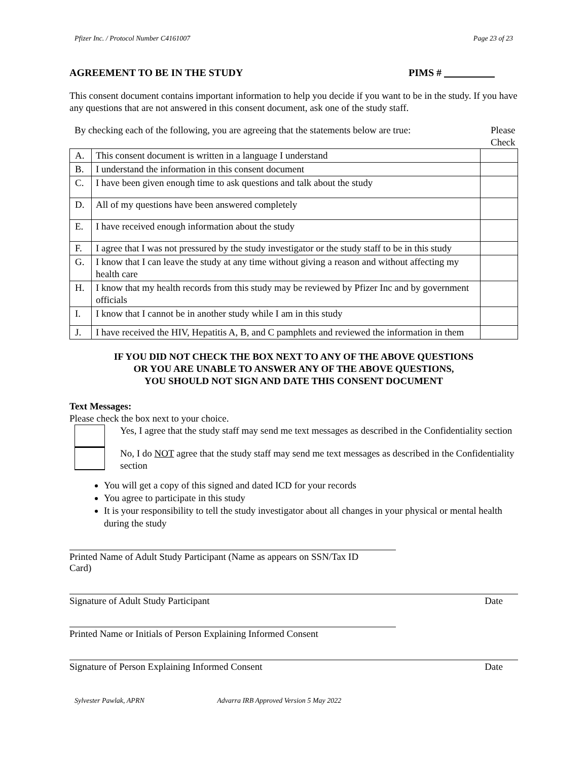Pfizer Inc. / Protocol Number C4161007 Page 23 of 23
AGREEMENT TO BE IN THE STUDY PIMS #
This consent document contains important information to help you decide if you want to be in the study. If you have any questions that are not answered in this consent document, ask one of the study staff.
By checking each of the following, you are agreeing that the statements below are true:
Please Check
| A. | This consent document is written in a language I understand | |
| B. | I understand the information in this consent document | |
| C. | I have been given enough time to ask questions and talk about the study | |
| D. | All of my questions have been answered completely | |
| E. | I have received enough information about the study | |
| F. | I agree that I was not pressured by the study investigator or the study staff to be in this study | |
| G. | I know that I can leave the study at any time without giving a reason and without affecting my health care | |
| H. | I know that my health records from this study may be reviewed by Pfizer Inc and by government officials | |
| I. | I know that I cannot be in another study while I am in this study | |
| J. | I have received the HIV, Hepatitis A, B, and C pamphlets and reviewed the information in them | |
IF YOU DID NOT CHECK THE BOX NEXT TO ANY OF THE ABOVE QUESTIONS
OR YOU ARE UNABLE TO ANSWER ANY OF THE ABOVE QUESTIONS,
YOU SHOULD NOT SIGN AND DATE THIS CONSENT DOCUMENT
Text Messages:
Please check the box next to your choice.
Yes, I agree that the study staff may send me text messages as described in the Confidentiality section
No, I do NOT agree that the study staff may send me text messages as described in the Confidentiality section
You will get a copy of this signed and dated ICD for your records
You agree to participate in this study
It is your responsibility to tell the study investigator about all changes in your physical or mental health during the study
Printed Name of Adult Study Participant (Name as appears on SSN/Tax ID Card)
Signature of Adult Study Participant Date
Printed Name or Initials of Person Explaining Informed Consent
Signature of Person Explaining Informed Consent Date
Sylvester Pawlak, APRN Advarra IRB Approved Version 5 May 2022